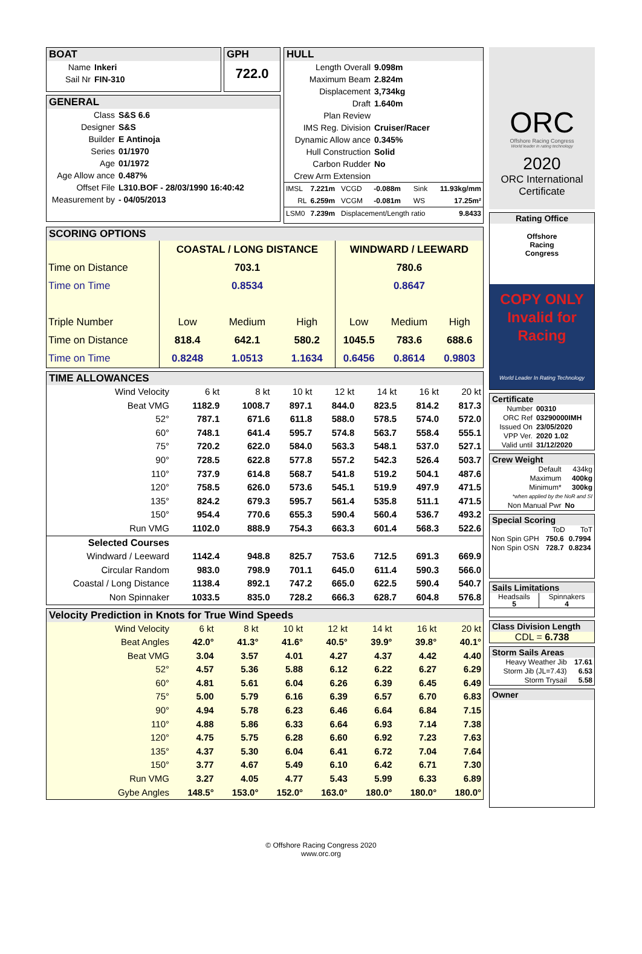BOAT
| Name | Inkeri |
| Sail Nr | FIN-310 |
GPH
722.0
GENERAL
| Class | S&S 6.6 |
| Designer | S&S |
| Builder | E Antinoja |
| Series | 01/1970 |
| Age | 01/1972 |
| Age Allow ance | 0.487% |
| Offset File | L310.BOF - 28/03/1990 16:40:42 |
| Measurement by | - 04/05/2013 |
HULL
| Length Overall | 9.098m |
| Maximum Beam | 2.824m |
| Displacement | 3,734kg |
| Draft | 1.640m |
| Plan Review | |
| IMS Reg. Division | Cruiser/Racer |
| Dynamic Allow ance | 0.345% |
| Hull Construction | Solid |
| Carbon Rudder | No |
| Crew Arm Extension | |
| IMSL | 7.221m | VCGD | -0.088m | Sink | 11.93kg/mm |
| RL | 6.259m | VCGM | -0.081m | WS | 17.25m² |
| LSM0 | 7.239m | Displacement/Length ratio | | | 9.8433 |
SCORING OPTIONS
| | COASTAL / LONG DISTANCE | | | WINDWARD / LEEWARD | | |
| Time on Distance | 703.1 | | | 780.6 | | |
| Time on Time | 0.8534 | | | 0.8647 | | |
| Triple Number | Low | Medium | High | Low | Medium | High |
| Time on Distance | 818.4 | 642.1 | 580.2 | 1045.5 | 783.6 | 688.6 |
| Time on Time | 0.8248 | 1.0513 | 1.1634 | 0.6456 | 0.8614 | 0.9803 |
TIME ALLOWANCES
| Wind Velocity | 6 kt | 8 kt | 10 kt | 12 kt | 14 kt | 16 kt | 20 kt |
| Beat VMG | 1182.9 | 1008.7 | 897.1 | 844.0 | 823.5 | 814.2 | 817.3 |
| 52° | 787.1 | 671.6 | 611.8 | 588.0 | 578.5 | 574.0 | 572.0 |
| 60° | 748.1 | 641.4 | 595.7 | 574.8 | 563.7 | 558.4 | 555.1 |
| 75° | 720.2 | 622.0 | 584.0 | 563.3 | 548.1 | 537.0 | 527.1 |
| 90° | 728.5 | 622.8 | 577.8 | 557.2 | 542.3 | 526.4 | 503.7 |
| 110° | 737.9 | 614.8 | 568.7 | 541.8 | 519.2 | 504.1 | 487.6 |
| 120° | 758.5 | 626.0 | 573.6 | 545.1 | 519.9 | 497.9 | 471.5 |
| 135° | 824.2 | 679.3 | 595.7 | 561.4 | 535.8 | 511.1 | 471.5 |
| 150° | 954.4 | 770.6 | 655.3 | 590.4 | 560.4 | 536.7 | 493.2 |
| Run VMG | 1102.0 | 888.9 | 754.3 | 663.3 | 601.4 | 568.3 | 522.6 |
| Selected Courses | | | | | | | |
| Windward / Leeward | 1142.4 | 948.8 | 825.7 | 753.6 | 712.5 | 691.3 | 669.9 |
| Circular Random | 983.0 | 798.9 | 701.1 | 645.0 | 611.4 | 590.3 | 566.0 |
| Coastal / Long Distance | 1138.4 | 892.1 | 747.2 | 665.0 | 622.5 | 590.4 | 540.7 |
| Non Spinnaker | 1033.5 | 835.0 | 728.2 | 666.3 | 628.7 | 604.8 | 576.8 |
Velocity Prediction in Knots for True Wind Speeds
| Wind Velocity | 6 kt | 8 kt | 10 kt | 12 kt | 14 kt | 16 kt | 20 kt |
| Beat Angles | 42.0° | 41.3° | 41.6° | 40.5° | 39.9° | 39.8° | 40.1° |
| Beat VMG | 3.04 | 3.57 | 4.01 | 4.27 | 4.37 | 4.42 | 4.40 |
| 52° | 4.57 | 5.36 | 5.88 | 6.12 | 6.22 | 6.27 | 6.29 |
| 60° | 4.81 | 5.61 | 6.04 | 6.26 | 6.39 | 6.45 | 6.49 |
| 75° | 5.00 | 5.79 | 6.16 | 6.39 | 6.57 | 6.70 | 6.83 |
| 90° | 4.94 | 5.78 | 6.23 | 6.46 | 6.64 | 6.84 | 7.15 |
| 110° | 4.88 | 5.86 | 6.33 | 6.64 | 6.93 | 7.14 | 7.38 |
| 120° | 4.75 | 5.75 | 6.28 | 6.60 | 6.92 | 7.23 | 7.63 |
| 135° | 4.37 | 5.30 | 6.04 | 6.41 | 6.72 | 7.04 | 7.64 |
| 150° | 3.77 | 4.67 | 5.49 | 6.10 | 6.42 | 6.71 | 7.30 |
| Run VMG | 3.27 | 4.05 | 4.77 | 5.43 | 5.99 | 6.33 | 6.89 |
| Gybe Angles | 148.5° | 153.0° | 152.0° | 163.0° | 180.0° | 180.0° | 180.0° |
ORC
Offshore Racing Congress
World leader in rating technology
2020
ORC International
Certificate
Rating Office
Offshore
Racing
Congress
COPY ONLY
Invalid for
Racing
World Leader In Rating Technology
Certificate
| Number | 00310 |
| ORC Ref | 03290000IMH |
| Issued On | 23/05/2020 |
| VPP Ver. | 2020 1.02 |
| Valid until | 31/12/2020 |
Crew Weight
| Default | 434kg |
| Maximum | 400kg |
| Minimum* | 300kg |
| *when applied by the NoR and SI | |
| Non Manual Pwr | No |
Special Scoring
| | ToD | ToT |
| Non Spin GPH | 750.6 | 0.7994 |
| Non Spin OSN | 728.7 | 0.8234 |
Sails Limitations
| Headsails 5 | Spinnakers 4 |
Class Division Length
CDL = 6.738
Storm Sails Areas
| Heavy Weather Jib | 17.61 |
| Storm Jib (JL=7.43) | 6.53 |
| Storm Trysail | 5.58 |
Owner
© Offshore Racing Congress 2020
www.orc.org